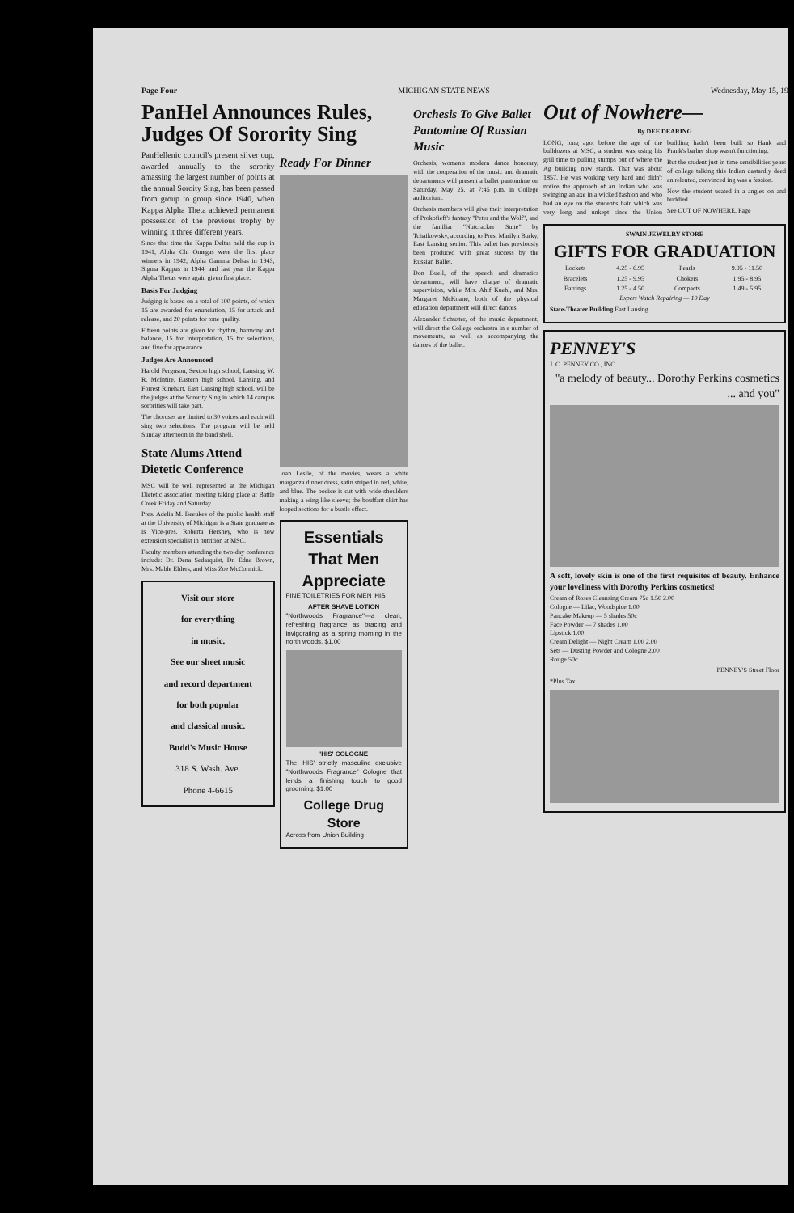Page Four MICHIGAN STATE NEWS Wednesday, May 15, 19
PanHel Announces Rules, Judges Of Sorority Sing
PanHellenic council's present silver cup, awarded annually to the sorority amassing the largest number of points at the annual Soroity Sing, has been passed from group to group since 1940, when Kappa Alpha Theta achieved permanent possession of the previous trophy by winning it three different years.
Since that time the Kappa Deltas held the cup in 1941, Alpha Chi Omegas were the first place winners in 1942, Alpha Gamma Deltas in 1943, Sigma Kappas in 1944, and last year the Kappa Alpha Thetas were again given first place.
Basis For Judging
Judging is based on a total of 100 points, of which 15 are awarded for enunciation, 15 for attack and release, and 20 points for tone quality.
Fifteen points are given for rhythm, harmony and balance, 15 for interpretation, 15 for selections, and five for appearance.
Judges Are Announced
Harold Ferguson, Sexton high school, Lansing; W. R. McIntire, Eastern high school, Lansing, and Forrest Rinehart, East Lansing high school, will be the judges at the Sorority Sing in which 14 campus sororities will take part.
The choruses are limited to 30 voices and each will sing two selections. The program will be held Sunday afternoon in the band shell.
State Alums Attend Dietetic Conference
MSC will be well represented at the Michigan Dietetic association meeting taking place at Battle Creek Friday and Saturday.
Pres. Adelia M. Beeukes of the public health staff at the University of Michigan is a State graduate as is Vice-pres. Roberta Hershey, who is now extension specialist in nutrition at MSC.
Faculty members attending the two-day conference include: Dr. Dena Sedarquist, Dr. Edna Brown, Mrs. Mable Ehlers, and Miss Zoe McCormick.
Visit our store
for everything
in music.
See our sheet music
and record department
for both popular
and classical music.
Budd's Music House
318 S. Wash. Ave.
Phone 4-6615
Ready For Dinner
Joan Leslie, of the movies, wears a white marganza dinner dress, satin striped in red, white, and blue. The bodice is cut with wide shoulders making a wing like sleeve; the bouffant skirt has looped sections for a bustle effect.
Essentials That Men Appreciate
FINE TOILETRIES FOR MEN 'HIS'
AFTER SHAVE LOTION
"Northwoods Fragrance"—a clean, refreshing fragrance as bracing and invigorating as a spring morning in the north woods. $1.00
'HIS' COLOGNE
The 'HIS' strictly masculine exclusive "Northwoods Fragrance" Cologne that lends a finishing touch to good grooming. $1.00
College Drug Store
Across from Union Building
Orchesis To Give Ballet Pantomine Of Russian Music
Orchesis, women's modern dance honorary, with the cooperation of the music and dramatic departments will present a ballet pantomime on Saturday, May 25, at 7:45 p.m. in College auditorium.
Orchesis members will give their interpretation of Prokofieff's fantasy "Peter and the Wolf", and the familiar "Nutcracker Suite" by Tchaikowsky, according to Pres. Marilyn Burky, East Lansing senior. This ballet has previously been produced with great success by the Russian Ballet.
Don Buell, of the speech and dramatics department, will have charge of dramatic supervision, while Mrs. Ahif Kuehl, and Mrs. Margaret McKoane, both of the physical education department will direct dances.
Alexander Schuster, of the music department, will direct the College orchestra in a number of movements, as well as accompanying the dances of the ballet.
Out of Nowhere—
By DEE DEARING
LONG, long ago, before the age of the bulldozers at MSC, a student was using his grill time to pulling stumps out of where the Ag building now stands. That was about 1857. He was working very hard and didn't notice the approach of an Indian who was swinging an axe in a wicked fashion and who had an eye on the student's hair which was very long and unkept since the Union building hadn't been built so Hank and Frank's barber shop wasn't functioning.
But the student just in time sensibilities years of college talking this Indian dastardly deed an relented, convinced ing was a fession.
Now the student ucated in a angles on and buddied
See OUT OF NOWHERE, Page
SWAIN JEWELRY STORE
GIFTS FOR GRADUATION
| Lockets | 4.25 - 6.95 | Pearls | 9.95 - 11.50 |
| Bracelets | 1.25 - 9.95 | Chokers | 1.95 - 8.95 |
| Earrings | 1.25 - 4.50 | Compacts | 1.49 - 5.95 |
Expert Watch Repairing — 10 Day
State-Theater Building East Lansing
PENNEY'S
J. C. PENNEY CO., INC.
"a melody of beauty... Dorothy Perkins cosmetics ... and you"
A soft, lovely skin is one of the first requisites of beauty. Enhance your loveliness with Dorothy Perkins cosmetics!
Cream of Roses Cleansing Cream 75c 1.50 2.00
Cologne — Lilac, Woodspice 1.00
Pancake Makeup — 5 shades 50c
Face Powder — 7 shades 1.00
Lipstick 1.00
Cream Delight — Night Cream 1.00 2.00
Sets — Dusting Powder and Cologne 2.00
Rouge 50c
PENNEY'S Street Floor
*Plus Tax